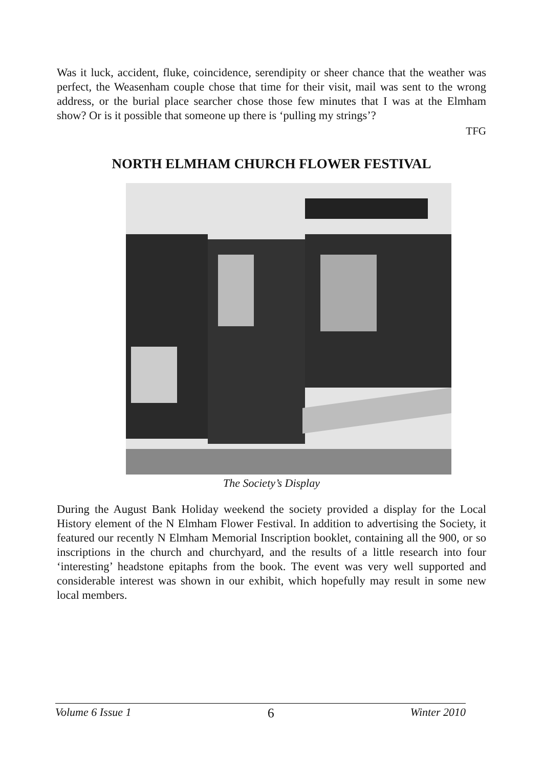Was it luck, accident, fluke, coincidence, serendipity or sheer chance that the weather was perfect, the Weasenham couple chose that time for their visit, mail was sent to the wrong address, or the burial place searcher chose those few minutes that I was at the Elmham show? Or is it possible that someone up there is ‘pulling my strings’?
TFG
NORTH ELMHAM CHURCH FLOWER FESTIVAL
The Society’s Display
During the August Bank Holiday weekend the society provided a display for the Local History element of the N Elmham Flower Festival. In addition to advertising the Society, it featured our recently N Elmham Memorial Inscription booklet, containing all the 900, or so inscriptions in the church and churchyard, and the results of a little research into four ‘interesting’ headstone epitaphs from the book. The event was very well supported and considerable interest was shown in our exhibit, which hopefully may result in some new local members.
Volume 6 Issue 1 6 Winter 2010